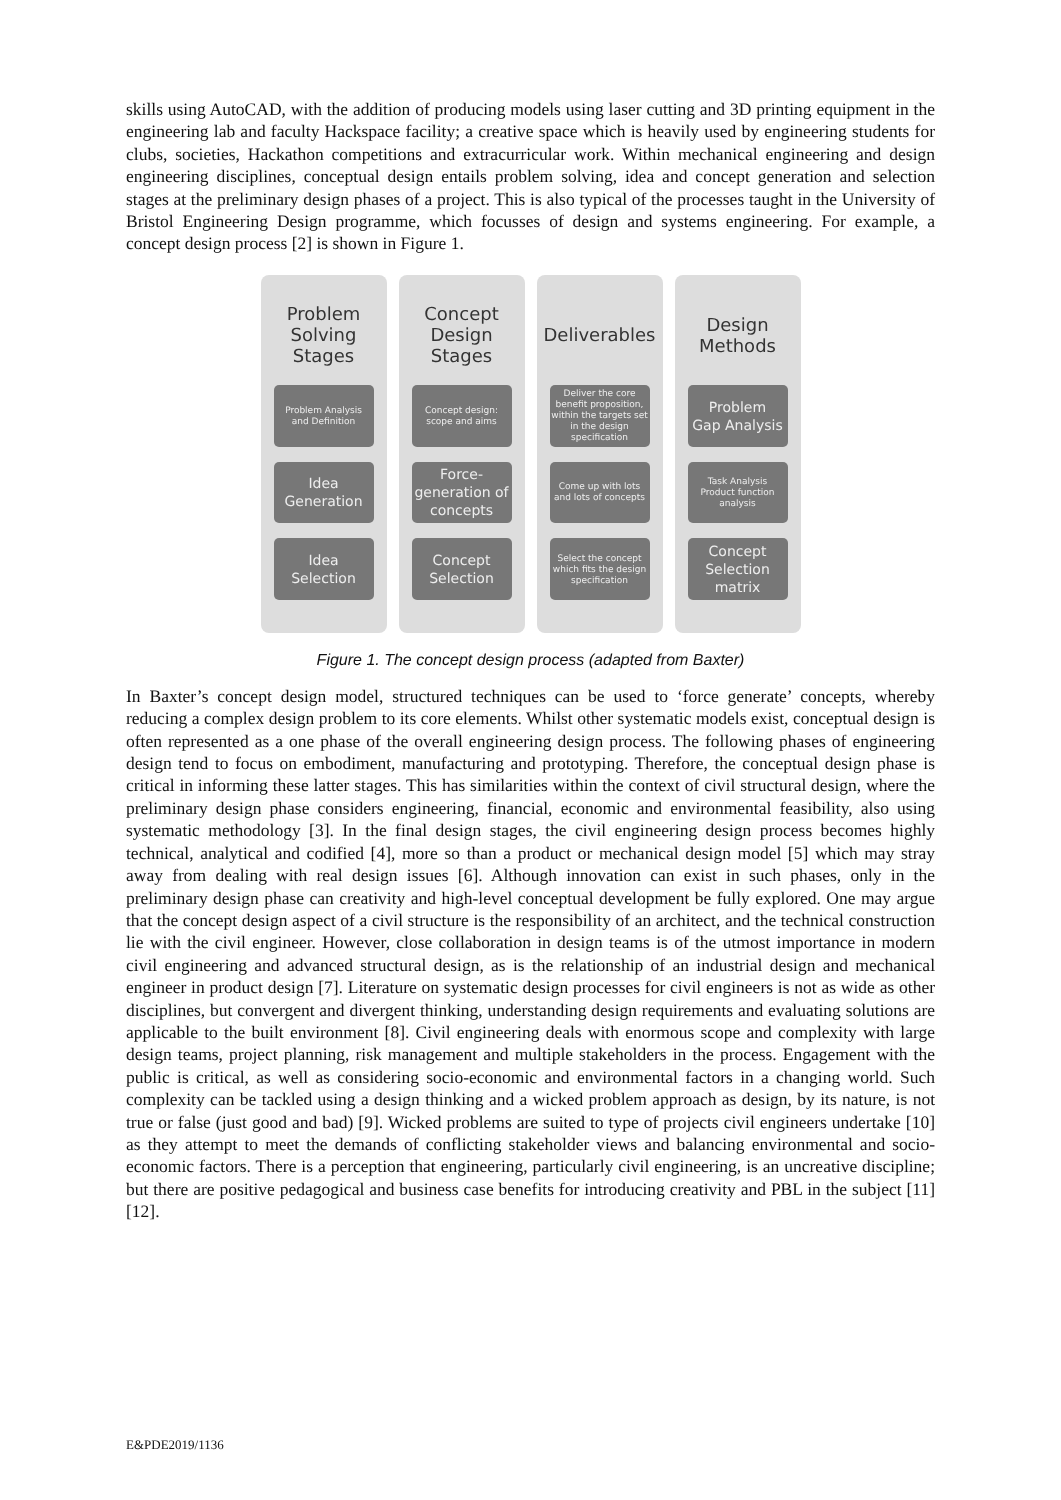skills using AutoCAD, with the addition of producing models using laser cutting and 3D printing equipment in the engineering lab and faculty Hackspace facility; a creative space which is heavily used by engineering students for clubs, societies, Hackathon competitions and extracurricular work. Within mechanical engineering and design engineering disciplines, conceptual design entails problem solving, idea and concept generation and selection stages at the preliminary design phases of a project. This is also typical of the processes taught in the University of Bristol Engineering Design programme, which focusses of design and systems engineering. For example, a concept design process [2] is shown in Figure 1.
Problem
Solving
Stages
Problem Analysis
and Definition
Idea
Generation
Idea
Selection
Concept
Design
Stages
Concept design:
scope and aims
Force-
generation of
concepts
Concept
Selection
Deliverables
Deliver the core benefit proposition, within the targets set in the design specification
Come up with lots
and lots of concepts
Select the concept which fits the design specification
Design
Methods
Problem
Gap Analysis
Task Analysis
Product function analysis
Concept
Selection
matrix
Figure 1. The concept design process (adapted from Baxter)
In Baxter’s concept design model, structured techniques can be used to ‘force generate’ concepts, whereby reducing a complex design problem to its core elements. Whilst other systematic models exist, conceptual design is often represented as a one phase of the overall engineering design process. The following phases of engineering design tend to focus on embodiment, manufacturing and prototyping. Therefore, the conceptual design phase is critical in informing these latter stages. This has similarities within the context of civil structural design, where the preliminary design phase considers engineering, financial, economic and environmental feasibility, also using systematic methodology [3]. In the final design stages, the civil engineering design process becomes highly technical, analytical and codified [4], more so than a product or mechanical design model [5] which may stray away from dealing with real design issues [6]. Although innovation can exist in such phases, only in the preliminary design phase can creativity and high-level conceptual development be fully explored. One may argue that the concept design aspect of a civil structure is the responsibility of an architect, and the technical construction lie with the civil engineer. However, close collaboration in design teams is of the utmost importance in modern civil engineering and advanced structural design, as is the relationship of an industrial design and mechanical engineer in product design [7]. Literature on systematic design processes for civil engineers is not as wide as other disciplines, but convergent and divergent thinking, understanding design requirements and evaluating solutions are applicable to the built environment [8]. Civil engineering deals with enormous scope and complexity with large design teams, project planning, risk management and multiple stakeholders in the process. Engagement with the public is critical, as well as considering socio-economic and environmental factors in a changing world. Such complexity can be tackled using a design thinking and a wicked problem approach as design, by its nature, is not true or false (just good and bad) [9]. Wicked problems are suited to type of projects civil engineers undertake [10] as they attempt to meet the demands of conflicting stakeholder views and balancing environmental and socio-economic factors. There is a perception that engineering, particularly civil engineering, is an uncreative discipline; but there are positive pedagogical and business case benefits for introducing creativity and PBL in the subject [11] [12].
E&PDE2019/1136